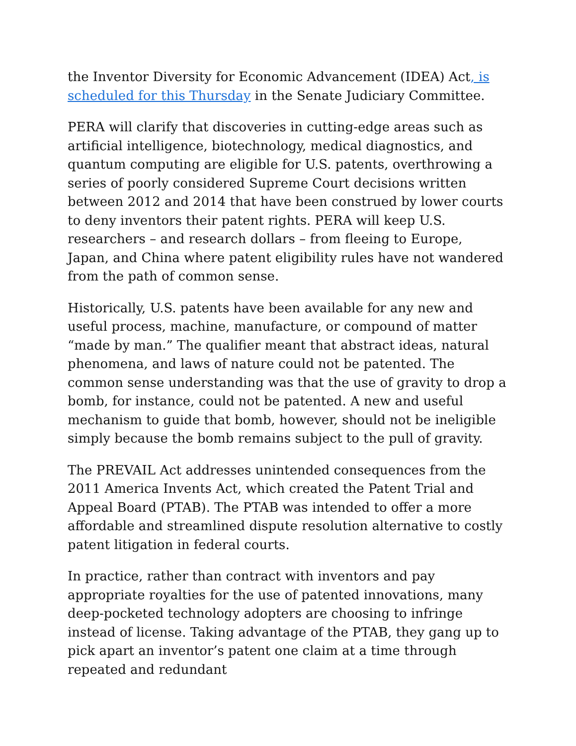the Inventor Diversity for Economic Advancement (IDEA) Act, is scheduled for this Thursday in the Senate Judiciary Committee.
PERA will clarify that discoveries in cutting-edge areas such as artificial intelligence, biotechnology, medical diagnostics, and quantum computing are eligible for U.S. patents, overthrowing a series of poorly considered Supreme Court decisions written between 2012 and 2014 that have been construed by lower courts to deny inventors their patent rights. PERA will keep U.S. researchers – and research dollars – from fleeing to Europe, Japan, and China where patent eligibility rules have not wandered from the path of common sense.
Historically, U.S. patents have been available for any new and useful process, machine, manufacture, or compound of matter “made by man.” The qualifier meant that abstract ideas, natural phenomena, and laws of nature could not be patented. The common sense understanding was that the use of gravity to drop a bomb, for instance, could not be patented. A new and useful mechanism to guide that bomb, however, should not be ineligible simply because the bomb remains subject to the pull of gravity.
The PREVAIL Act addresses unintended consequences from the 2011 America Invents Act, which created the Patent Trial and Appeal Board (PTAB). The PTAB was intended to offer a more affordable and streamlined dispute resolution alternative to costly patent litigation in federal courts.
In practice, rather than contract with inventors and pay appropriate royalties for the use of patented innovations, many deep-pocketed technology adopters are choosing to infringe instead of license. Taking advantage of the PTAB, they gang up to pick apart an inventor’s patent one claim at a time through repeated and redundant